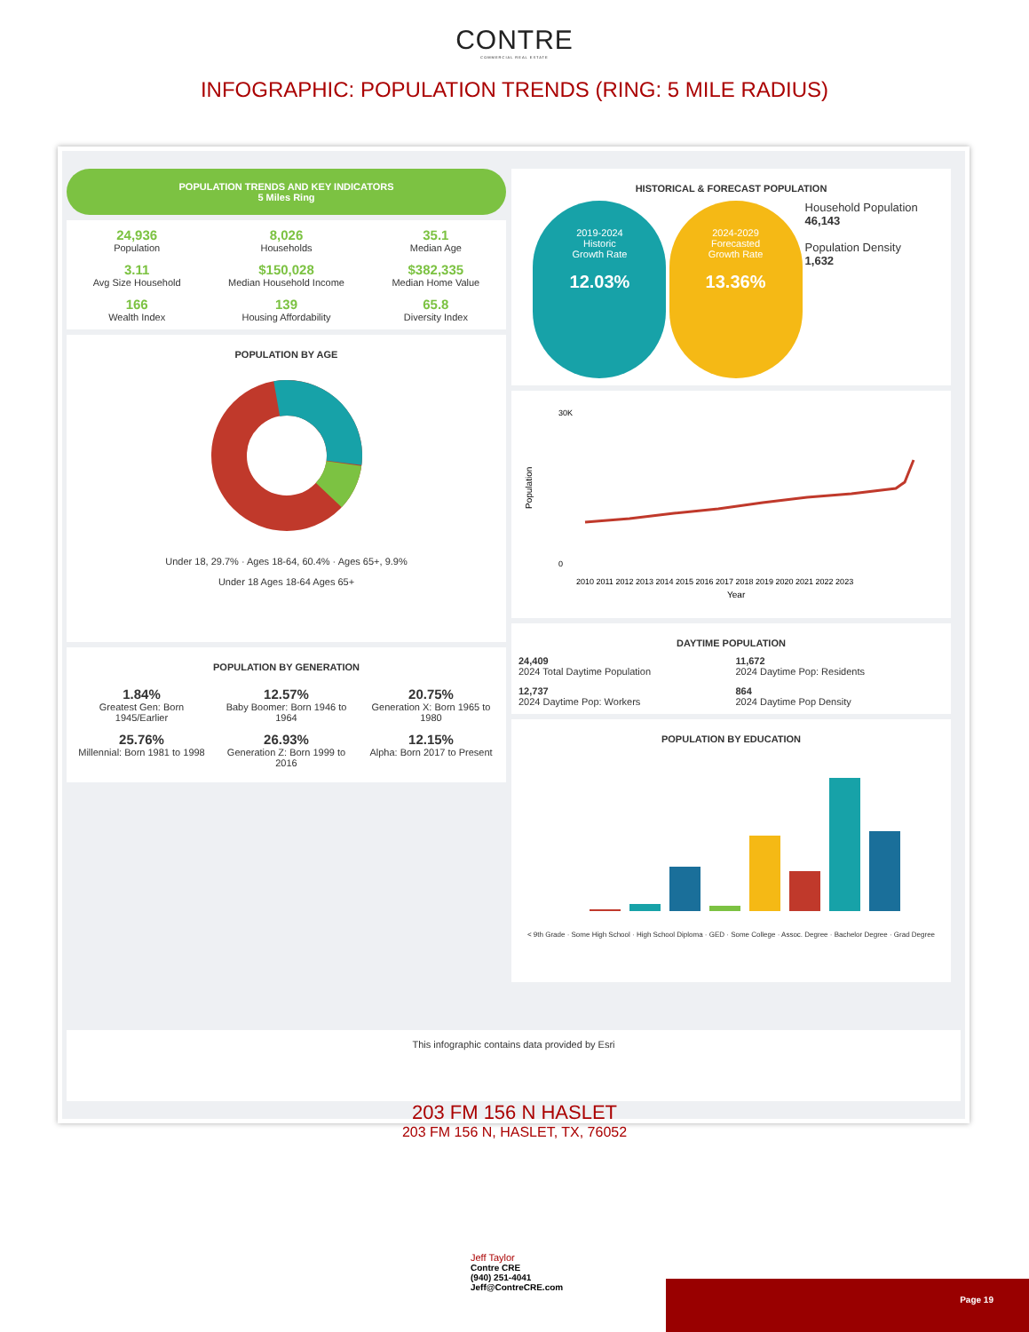CONTRE
COMMERCIAL REAL ESTATE
INFOGRAPHIC: POPULATION TRENDS (RING: 5 MILE RADIUS)
POPULATION TRENDS AND KEY INDICATORS
5 Miles Ring
24,936
Population
8,026
Households
35.1
Median Age
3.11
Avg Size Household
$150,028
Median Household Income
$382,335
Median Home Value
166
Wealth Index
139
Housing Affordability
65.8
Diversity Index
POPULATION BY AGE
Under 18, 29.7% · Ages 18-64, 60.4% · Ages 65+, 9.9%
Under 18 Ages 18-64 Ages 65+
POPULATION BY GENERATION
1.84%
Greatest Gen: Born 1945/Earlier
12.57%
Baby Boomer: Born 1946 to 1964
20.75%
Generation X: Born 1965 to 1980
25.76%
Millennial: Born 1981 to 1998
26.93%
Generation Z: Born 1999 to 2016
12.15%
Alpha: Born 2017 to Present
HISTORICAL & FORECAST POPULATION
2019-2024
Historic
Growth Rate 12.03%
2024-2029
Forecasted
Growth Rate 13.36%
Household Population
46,143
Population Density
1,632
Population
30K
0
2010 2011 2012 2013 2014 2015 2016 2017 2018 2019 2020 2021 2022 2023
Year
DAYTIME POPULATION
24,409
2024 Total Daytime Population
11,672
2024 Daytime Pop: Residents
12,737
2024 Daytime Pop: Workers
864
2024 Daytime Pop Density
POPULATION BY EDUCATION
< 9th Grade · Some High School · High School Diploma · GED · Some College · Assoc. Degree · Bachelor Degree · Grad Degree
This infographic contains data provided by Esri
203 FM 156 N HASLET
203 FM 156 N, HASLET, TX, 76052
Jeff Taylor
Contre CRE
(940) 251-4041
Jeff@ContreCRE.com
Page 19